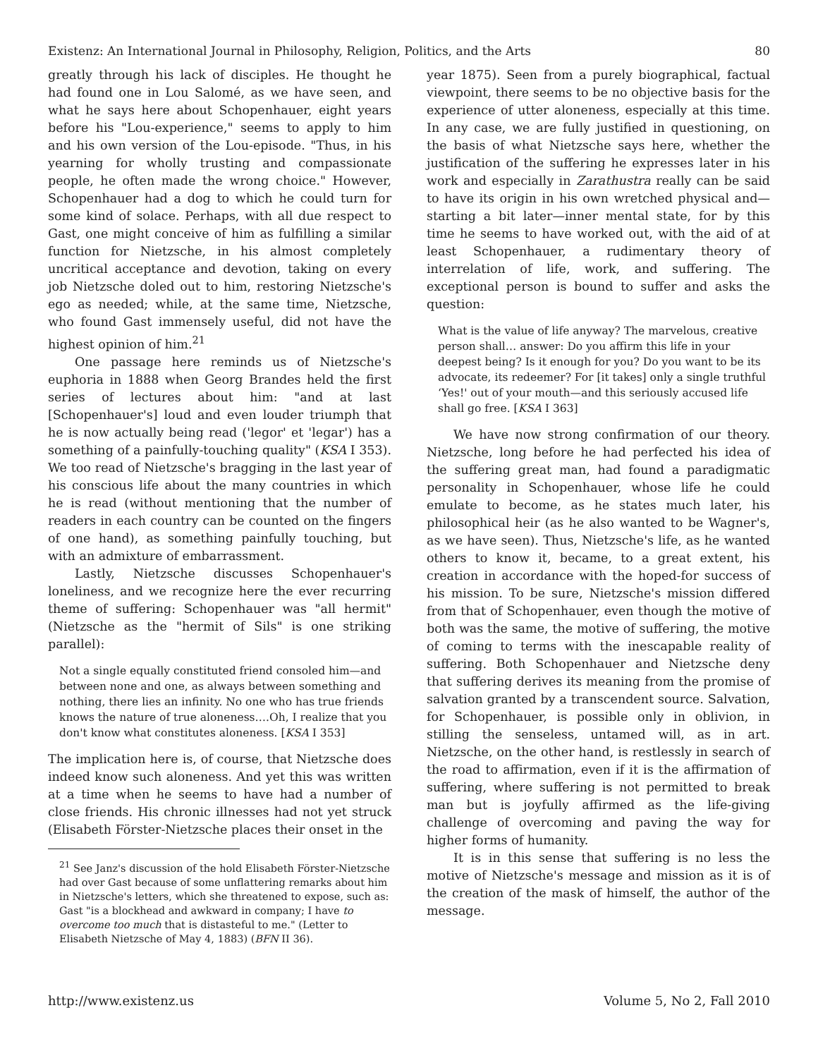Existenz: An International Journal in Philosophy, Religion, Politics, and the Arts 80
greatly through his lack of disciples. He thought he had found one in Lou Salomé, as we have seen, and what he says here about Schopenhauer, eight years before his "Lou-experience," seems to apply to him and his own version of the Lou-episode. "Thus, in his yearning for wholly trusting and compassionate people, he often made the wrong choice." However, Schopenhauer had a dog to which he could turn for some kind of solace. Perhaps, with all due respect to Gast, one might conceive of him as fulfilling a similar function for Nietzsche, in his almost completely uncritical acceptance and devotion, taking on every job Nietzsche doled out to him, restoring Nietzsche's ego as needed; while, at the same time, Nietzsche, who found Gast immensely useful, did not have the highest opinion of him.<sup>21</sup>
One passage here reminds us of Nietzsche's euphoria in 1888 when Georg Brandes held the first series of lectures about him: "and at last [Schopenhauer's] loud and even louder triumph that he is now actually being read ('legor' et 'legar') has a something of a painfully-touching quality" (KSA I 353). We too read of Nietzsche's bragging in the last year of his conscious life about the many countries in which he is read (without mentioning that the number of readers in each country can be counted on the fingers of one hand), as something painfully touching, but with an admixture of embarrassment.
Lastly, Nietzsche discusses Schopenhauer's loneliness, and we recognize here the ever recurring theme of suffering: Schopenhauer was "all hermit" (Nietzsche as the "hermit of Sils" is one striking parallel):
Not a single equally constituted friend consoled him—and between none and one, as always between something and nothing, there lies an infinity. No one who has true friends knows the nature of true aloneness….Oh, I realize that you don't know what constitutes aloneness. [KSA I 353]
The implication here is, of course, that Nietzsche does indeed know such aloneness. And yet this was written at a time when he seems to have had a number of close friends. His chronic illnesses had not yet struck (Elisabeth Förster-Nietzsche places their onset in the
<sup>21</sup> See Janz's discussion of the hold Elisabeth Förster-Nietzsche had over Gast because of some unflattering remarks about him in Nietzsche's letters, which she threatened to expose, such as: Gast "is a blockhead and awkward in company; I have to overcome too much that is distasteful to me." (Letter to Elisabeth Nietzsche of May 4, 1883) (BFN II 36).
year 1875). Seen from a purely biographical, factual viewpoint, there seems to be no objective basis for the experience of utter aloneness, especially at this time. In any case, we are fully justified in questioning, on the basis of what Nietzsche says here, whether the justification of the suffering he expresses later in his work and especially in Zarathustra really can be said to have its origin in his own wretched physical and—starting a bit later—inner mental state, for by this time he seems to have worked out, with the aid of at least Schopenhauer, a rudimentary theory of interrelation of life, work, and suffering. The exceptional person is bound to suffer and asks the question:
What is the value of life anyway? The marvelous, creative person shall… answer: Do you affirm this life in your deepest being? Is it enough for you? Do you want to be its advocate, its redeemer? For [it takes] only a single truthful ‘Yes!' out of your mouth—and this seriously accused life shall go free. [KSA I 363]
We have now strong confirmation of our theory. Nietzsche, long before he had perfected his idea of the suffering great man, had found a paradigmatic personality in Schopenhauer, whose life he could emulate to become, as he states much later, his philosophical heir (as he also wanted to be Wagner's, as we have seen). Thus, Nietzsche's life, as he wanted others to know it, became, to a great extent, his creation in accordance with the hoped-for success of his mission. To be sure, Nietzsche's mission differed from that of Schopenhauer, even though the motive of both was the same, the motive of suffering, the motive of coming to terms with the inescapable reality of suffering. Both Schopenhauer and Nietzsche deny that suffering derives its meaning from the promise of salvation granted by a transcendent source. Salvation, for Schopenhauer, is possible only in oblivion, in stilling the senseless, untamed will, as in art. Nietzsche, on the other hand, is restlessly in search of the road to affirmation, even if it is the affirmation of suffering, where suffering is not permitted to break man but is joyfully affirmed as the life-giving challenge of overcoming and paving the way for higher forms of humanity.
It is in this sense that suffering is no less the motive of Nietzsche's message and mission as it is of the creation of the mask of himself, the author of the message.
http://www.existenz.us Volume 5, No 2, Fall 2010